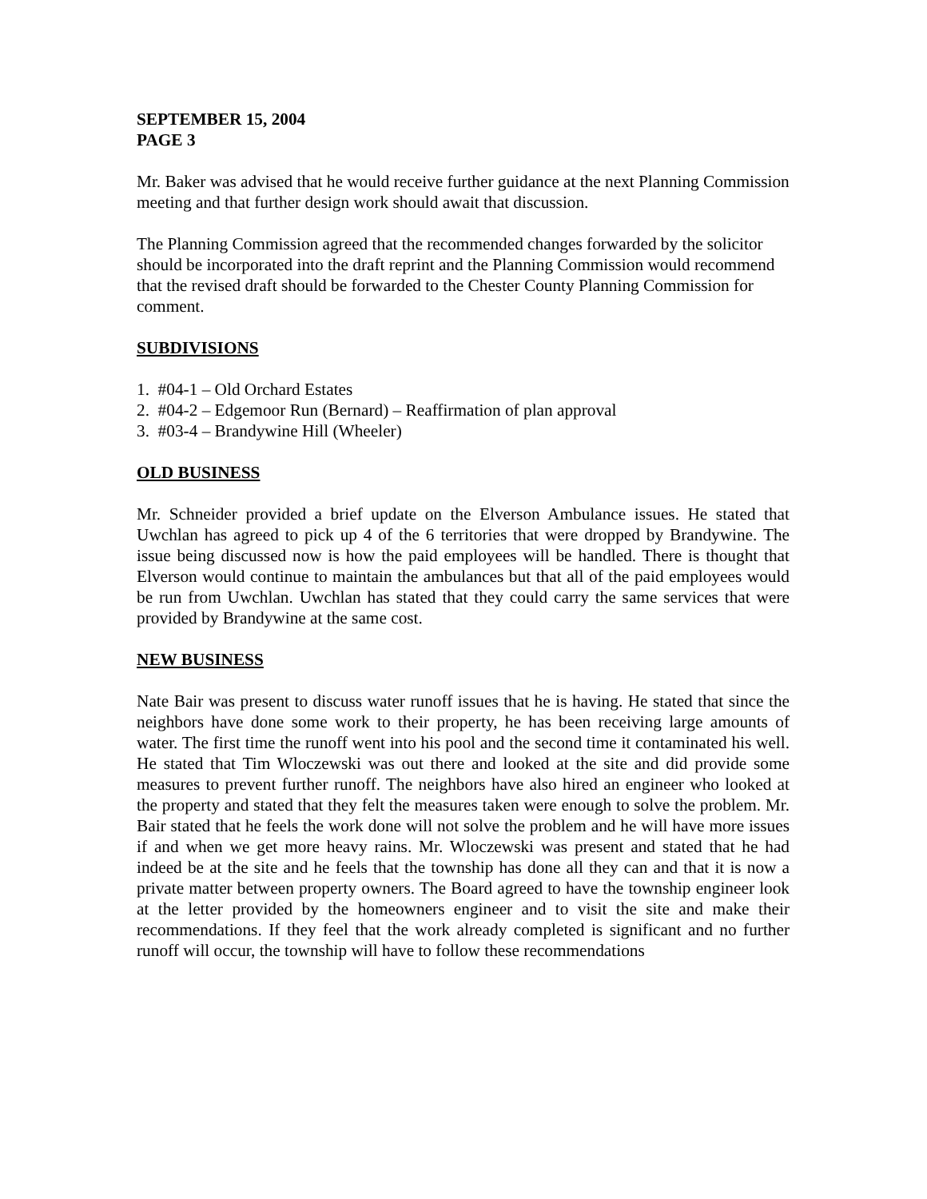SEPTEMBER 15, 2004
PAGE 3
Mr. Baker was advised that he would receive further guidance at the next Planning Commission meeting and that further design work should await that discussion.
The Planning Commission agreed that the recommended changes forwarded by the solicitor should be incorporated into the draft reprint and the Planning Commission would recommend that the revised draft should be forwarded to the Chester County Planning Commission for comment.
SUBDIVISIONS
1. #04-1 – Old Orchard Estates
2. #04-2 – Edgemoor Run (Bernard) – Reaffirmation of plan approval
3. #03-4 – Brandywine Hill (Wheeler)
OLD BUSINESS
Mr. Schneider provided a brief update on the Elverson Ambulance issues. He stated that Uwchlan has agreed to pick up 4 of the 6 territories that were dropped by Brandywine. The issue being discussed now is how the paid employees will be handled. There is thought that Elverson would continue to maintain the ambulances but that all of the paid employees would be run from Uwchlan. Uwchlan has stated that they could carry the same services that were provided by Brandywine at the same cost.
NEW BUSINESS
Nate Bair was present to discuss water runoff issues that he is having. He stated that since the neighbors have done some work to their property, he has been receiving large amounts of water. The first time the runoff went into his pool and the second time it contaminated his well. He stated that Tim Wloczewski was out there and looked at the site and did provide some measures to prevent further runoff. The neighbors have also hired an engineer who looked at the property and stated that they felt the measures taken were enough to solve the problem. Mr. Bair stated that he feels the work done will not solve the problem and he will have more issues if and when we get more heavy rains. Mr. Wloczewski was present and stated that he had indeed be at the site and he feels that the township has done all they can and that it is now a private matter between property owners. The Board agreed to have the township engineer look at the letter provided by the homeowners engineer and to visit the site and make their recommendations. If they feel that the work already completed is significant and no further runoff will occur, the township will have to follow these recommendations